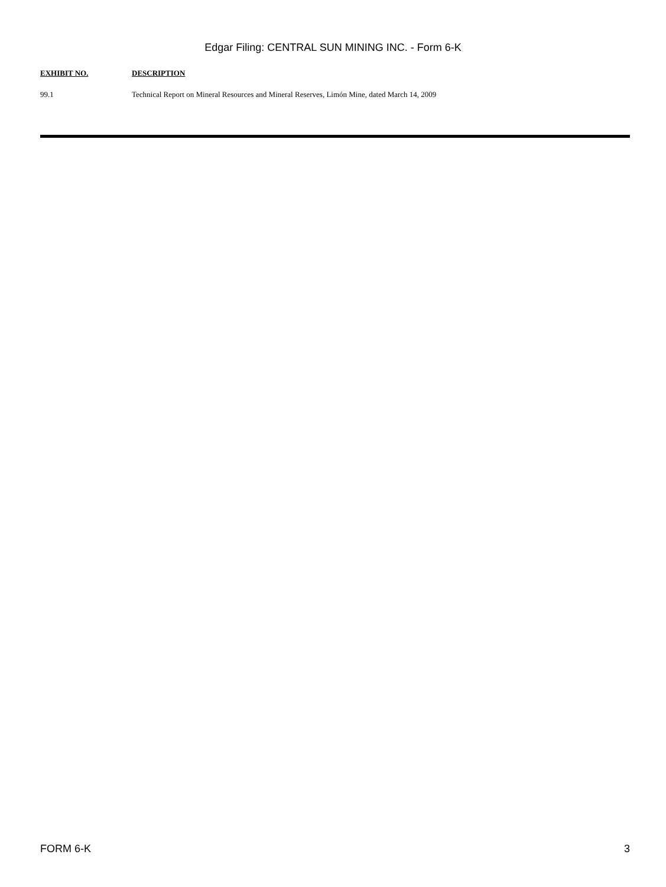Edgar Filing: CENTRAL SUN MINING INC. - Form 6-K
| EXHIBIT NO. | DESCRIPTION |
| --- | --- |
| 99.1 | Technical Report on Mineral Resources and Mineral Reserves, Limón Mine, dated March 14, 2009 |
FORM 6-K 3